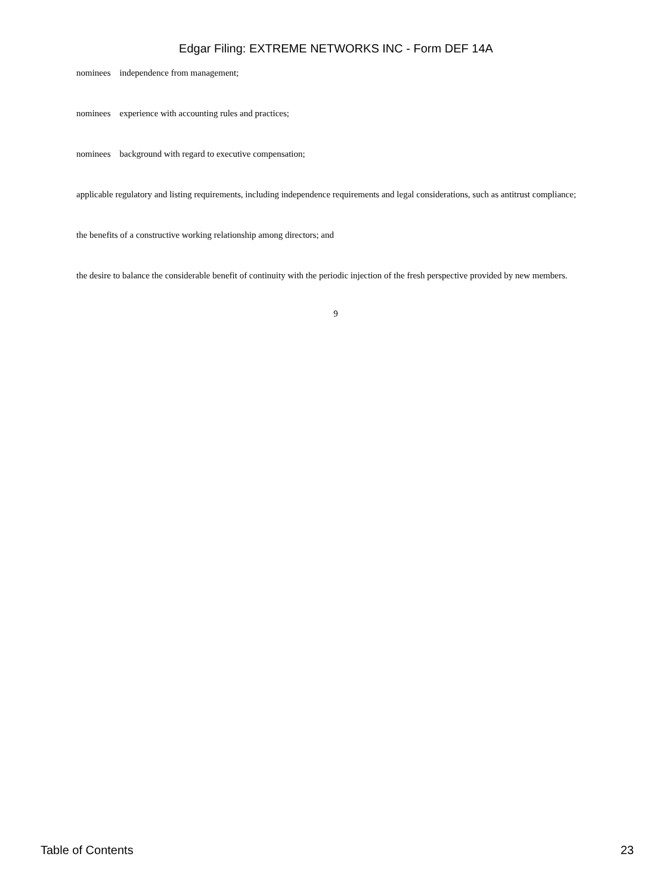Edgar Filing: EXTREME NETWORKS INC - Form DEF 14A
nominees independence from management;
nominees experience with accounting rules and practices;
nominees background with regard to executive compensation;
applicable regulatory and listing requirements, including independence requirements and legal considerations, such as antitrust compliance;
the benefits of a constructive working relationship among directors; and
the desire to balance the considerable benefit of continuity with the periodic injection of the fresh perspective provided by new members.
9
Table of Contents 23